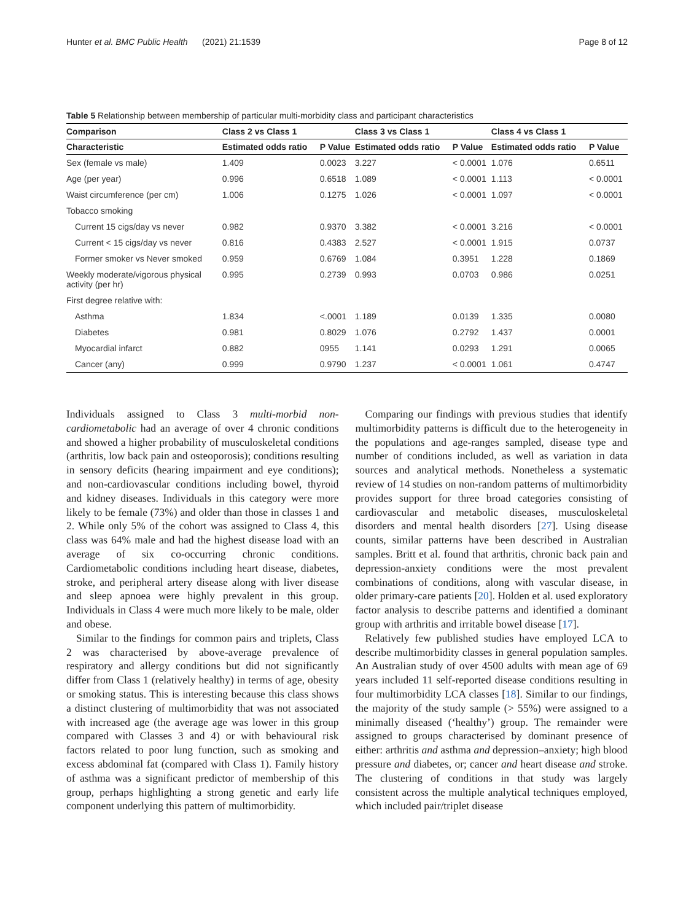Hunter et al. BMC Public Health (2021) 21:1539 Page 8 of 12
Table 5 Relationship between membership of particular multi-morbidity class and participant characteristics
| Comparison | Class 2 vs Class 1 | | Class 3 vs Class 1 | | Class 4 vs Class 1 | |
| --- | --- | --- | --- | --- | --- | --- |
| Characteristic | Estimated odds ratio | P Value | Estimated odds ratio | P Value | Estimated odds ratio | P Value |
| Sex (female vs male) | 1.409 | 0.0023 | 3.227 | < 0.0001 | 1.076 | 0.6511 |
| Age (per year) | 0.996 | 0.6518 | 1.089 | < 0.0001 | 1.113 | < 0.0001 |
| Waist circumference (per cm) | 1.006 | 0.1275 | 1.026 | < 0.0001 | 1.097 | < 0.0001 |
| Tobacco smoking | | | | | | |
| Current 15 cigs/day vs never | 0.982 | 0.9370 | 3.382 | < 0.0001 | 3.216 | < 0.0001 |
| Current < 15 cigs/day vs never | 0.816 | 0.4383 | 2.527 | < 0.0001 | 1.915 | 0.0737 |
| Former smoker vs Never smoked | 0.959 | 0.6769 | 1.084 | 0.3951 | 1.228 | 0.1869 |
| Weekly moderate/vigorous physical activity (per hr) | 0.995 | 0.2739 | 0.993 | 0.0703 | 0.986 | 0.0251 |
| First degree relative with: | | | | | | |
| Asthma | 1.834 | <.0001 | 1.189 | 0.0139 | 1.335 | 0.0080 |
| Diabetes | 0.981 | 0.8029 | 1.076 | 0.2792 | 1.437 | 0.0001 |
| Myocardial infarct | 0.882 | 0955 | 1.141 | 0.0293 | 1.291 | 0.0065 |
| Cancer (any) | 0.999 | 0.9790 | 1.237 | < 0.0001 | 1.061 | 0.4747 |
Individuals assigned to Class 3 multi-morbid non-cardiometabolic had an average of over 4 chronic conditions and showed a higher probability of musculoskeletal conditions (arthritis, low back pain and osteoporosis); conditions resulting in sensory deficits (hearing impairment and eye conditions); and non-cardiovascular conditions including bowel, thyroid and kidney diseases. Individuals in this category were more likely to be female (73%) and older than those in classes 1 and 2. While only 5% of the cohort was assigned to Class 4, this class was 64% male and had the highest disease load with an average of six co-occurring chronic conditions. Cardiometabolic conditions including heart disease, diabetes, stroke, and peripheral artery disease along with liver disease and sleep apnoea were highly prevalent in this group. Individuals in Class 4 were much more likely to be male, older and obese.
Similar to the findings for common pairs and triplets, Class 2 was characterised by above-average prevalence of respiratory and allergy conditions but did not significantly differ from Class 1 (relatively healthy) in terms of age, obesity or smoking status. This is interesting because this class shows a distinct clustering of multimorbidity that was not associated with increased age (the average age was lower in this group compared with Classes 3 and 4) or with behavioural risk factors related to poor lung function, such as smoking and excess abdominal fat (compared with Class 1). Family history of asthma was a significant predictor of membership of this group, perhaps highlighting a strong genetic and early life component underlying this pattern of multimorbidity.
Comparing our findings with previous studies that identify multimorbidity patterns is difficult due to the heterogeneity in the populations and age-ranges sampled, disease type and number of conditions included, as well as variation in data sources and analytical methods. Nonetheless a systematic review of 14 studies on non-random patterns of multimorbidity provides support for three broad categories consisting of cardiovascular and metabolic diseases, musculoskeletal disorders and mental health disorders [27]. Using disease counts, similar patterns have been described in Australian samples. Britt et al. found that arthritis, chronic back pain and depression-anxiety conditions were the most prevalent combinations of conditions, along with vascular disease, in older primary-care patients [20]. Holden et al. used exploratory factor analysis to describe patterns and identified a dominant group with arthritis and irritable bowel disease [17].
Relatively few published studies have employed LCA to describe multimorbidity classes in general population samples. An Australian study of over 4500 adults with mean age of 69 years included 11 self-reported disease conditions resulting in four multimorbidity LCA classes [18]. Similar to our findings, the majority of the study sample (> 55%) were assigned to a minimally diseased (‘healthy’) group. The remainder were assigned to groups characterised by dominant presence of either: arthritis and asthma and depression–anxiety; high blood pressure and diabetes, or; cancer and heart disease and stroke. The clustering of conditions in that study was largely consistent across the multiple analytical techniques employed, which included pair/triplet disease